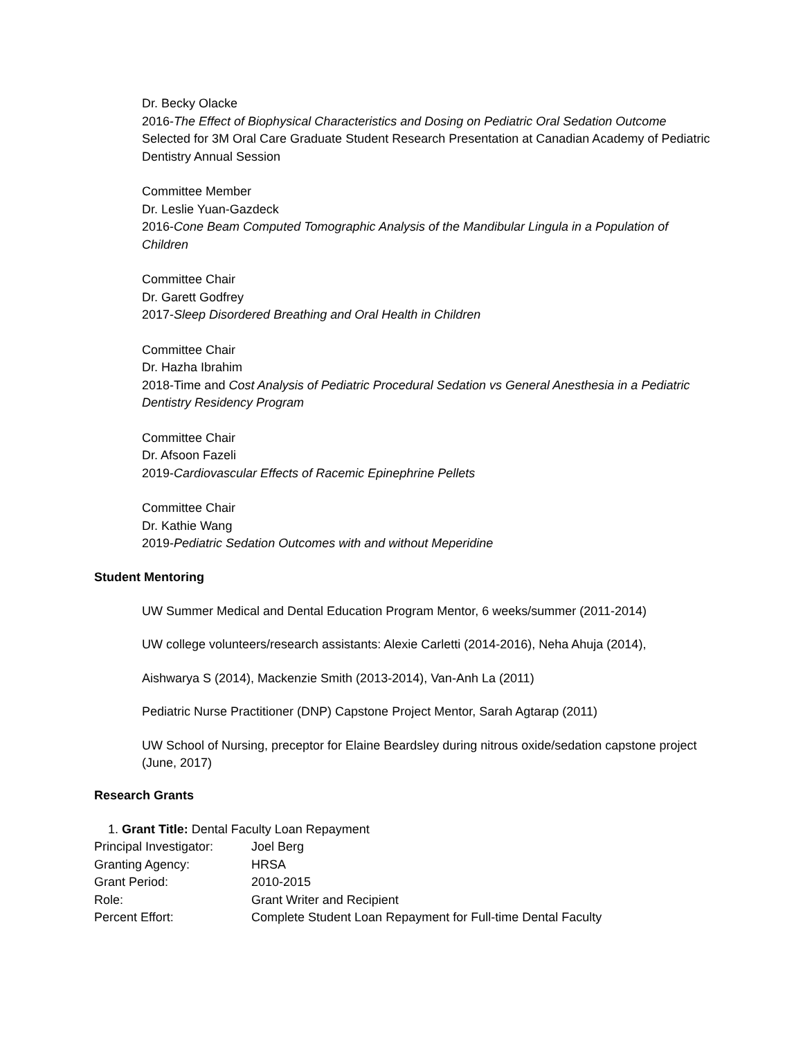Dr. Becky Olacke
2016-The Effect of Biophysical Characteristics and Dosing on Pediatric Oral Sedation Outcome
Selected for 3M Oral Care Graduate Student Research Presentation at Canadian Academy of Pediatric Dentistry Annual Session
Committee Member
Dr. Leslie Yuan-Gazdeck
2016-Cone Beam Computed Tomographic Analysis of the Mandibular Lingula in a Population of Children
Committee Chair
Dr. Garett Godfrey
2017-Sleep Disordered Breathing and Oral Health in Children
Committee Chair
Dr. Hazha Ibrahim
2018-Time and Cost Analysis of Pediatric Procedural Sedation vs General Anesthesia in a Pediatric Dentistry Residency Program
Committee Chair
Dr. Afsoon Fazeli
2019-Cardiovascular Effects of Racemic Epinephrine Pellets
Committee Chair
Dr. Kathie Wang
2019-Pediatric Sedation Outcomes with and without Meperidine
Student Mentoring
UW Summer Medical and Dental Education Program Mentor, 6 weeks/summer (2011-2014)
UW college volunteers/research assistants: Alexie Carletti (2014-2016), Neha Ahuja (2014),
Aishwarya S (2014), Mackenzie Smith (2013-2014), Van-Anh La (2011)
Pediatric Nurse Practitioner (DNP) Capstone Project Mentor, Sarah Agtarap (2011)
UW School of Nursing, preceptor for Elaine Beardsley during nitrous oxide/sedation capstone project (June, 2017)
Research Grants
1. Grant Title: Dental Faculty Loan Repayment
| Principal Investigator: | Joel Berg |
| Granting Agency: | HRSA |
| Grant Period: | 2010-2015 |
| Role: | Grant Writer and Recipient |
| Percent Effort: | Complete Student Loan Repayment for Full-time Dental Faculty |